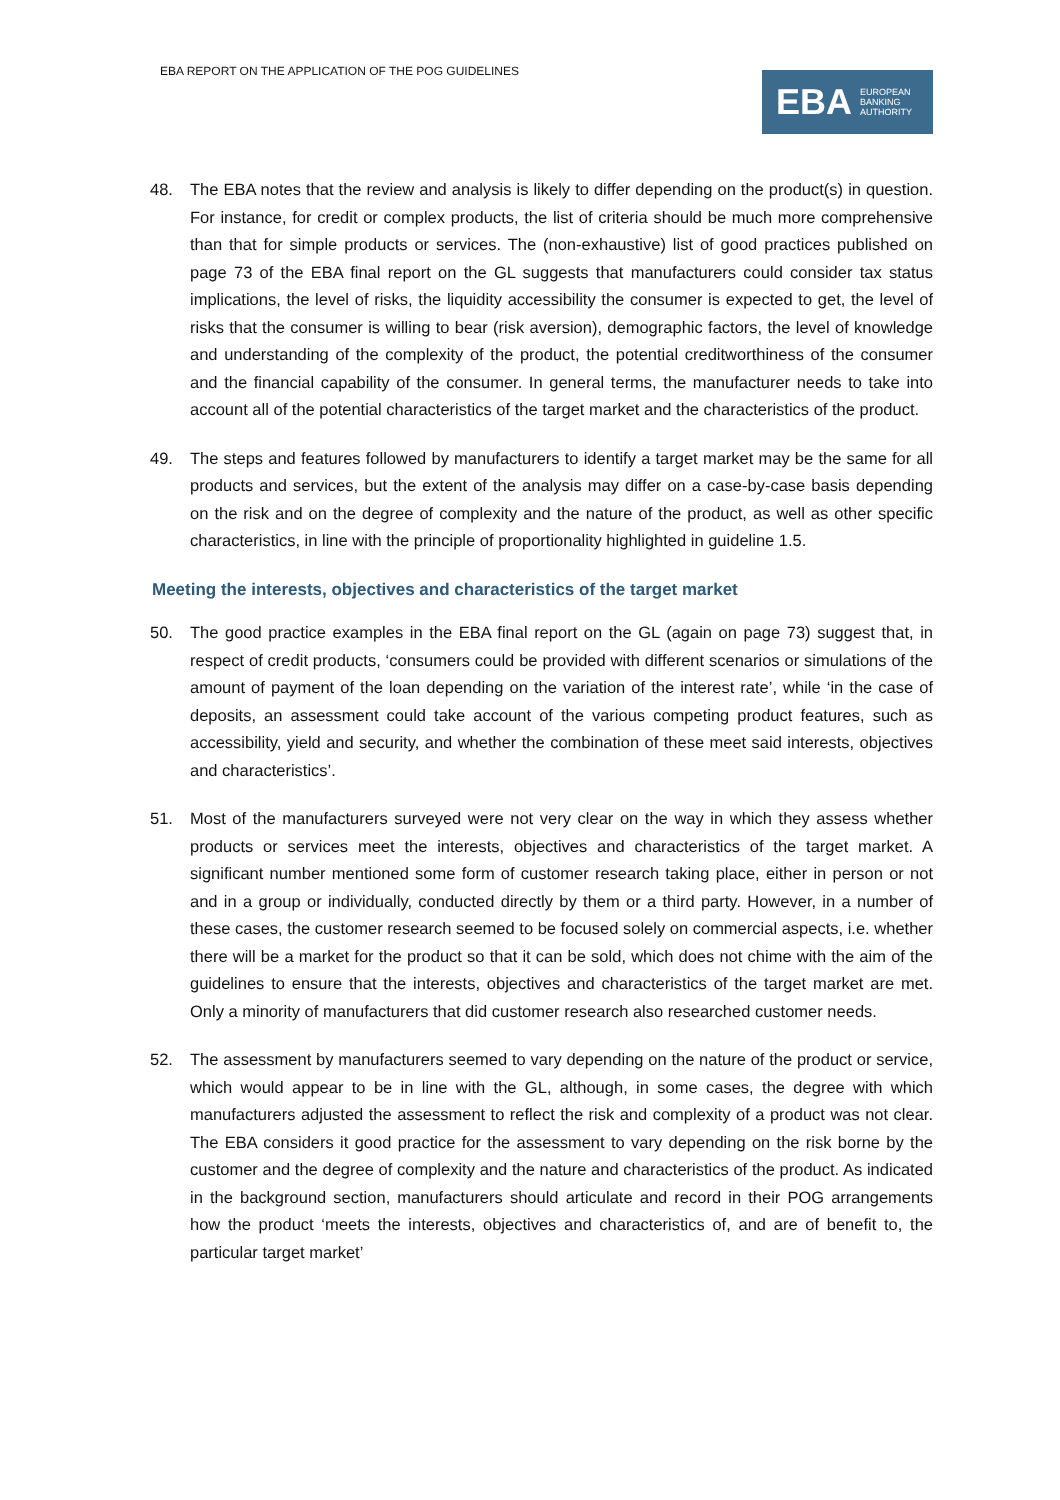EBA REPORT ON THE APPLICATION OF THE POG GUIDELINES
EBA EUROPEAN
BANKING
AUTHORITY
48. The EBA notes that the review and analysis is likely to differ depending on the product(s) in question. For instance, for credit or complex products, the list of criteria should be much more comprehensive than that for simple products or services. The (non-exhaustive) list of good practices published on page 73 of the EBA final report on the GL suggests that manufacturers could consider tax status implications, the level of risks, the liquidity accessibility the consumer is expected to get, the level of risks that the consumer is willing to bear (risk aversion), demographic factors, the level of knowledge and understanding of the complexity of the product, the potential creditworthiness of the consumer and the financial capability of the consumer. In general terms, the manufacturer needs to take into account all of the potential characteristics of the target market and the characteristics of the product.
49. The steps and features followed by manufacturers to identify a target market may be the same for all products and services, but the extent of the analysis may differ on a case-by-case basis depending on the risk and on the degree of complexity and the nature of the product, as well as other specific characteristics, in line with the principle of proportionality highlighted in guideline 1.5.
Meeting the interests, objectives and characteristics of the target market
50. The good practice examples in the EBA final report on the GL (again on page 73) suggest that, in respect of credit products, ‘consumers could be provided with different scenarios or simulations of the amount of payment of the loan depending on the variation of the interest rate’, while ‘in the case of deposits, an assessment could take account of the various competing product features, such as accessibility, yield and security, and whether the combination of these meet said interests, objectives and characteristics’.
51. Most of the manufacturers surveyed were not very clear on the way in which they assess whether products or services meet the interests, objectives and characteristics of the target market. A significant number mentioned some form of customer research taking place, either in person or not and in a group or individually, conducted directly by them or a third party. However, in a number of these cases, the customer research seemed to be focused solely on commercial aspects, i.e. whether there will be a market for the product so that it can be sold, which does not chime with the aim of the guidelines to ensure that the interests, objectives and characteristics of the target market are met. Only a minority of manufacturers that did customer research also researched customer needs.
52. The assessment by manufacturers seemed to vary depending on the nature of the product or service, which would appear to be in line with the GL, although, in some cases, the degree with which manufacturers adjusted the assessment to reflect the risk and complexity of a product was not clear. The EBA considers it good practice for the assessment to vary depending on the risk borne by the customer and the degree of complexity and the nature and characteristics of the product. As indicated in the background section, manufacturers should articulate and record in their POG arrangements how the product ‘meets the interests, objectives and characteristics of, and are of benefit to, the particular target market’